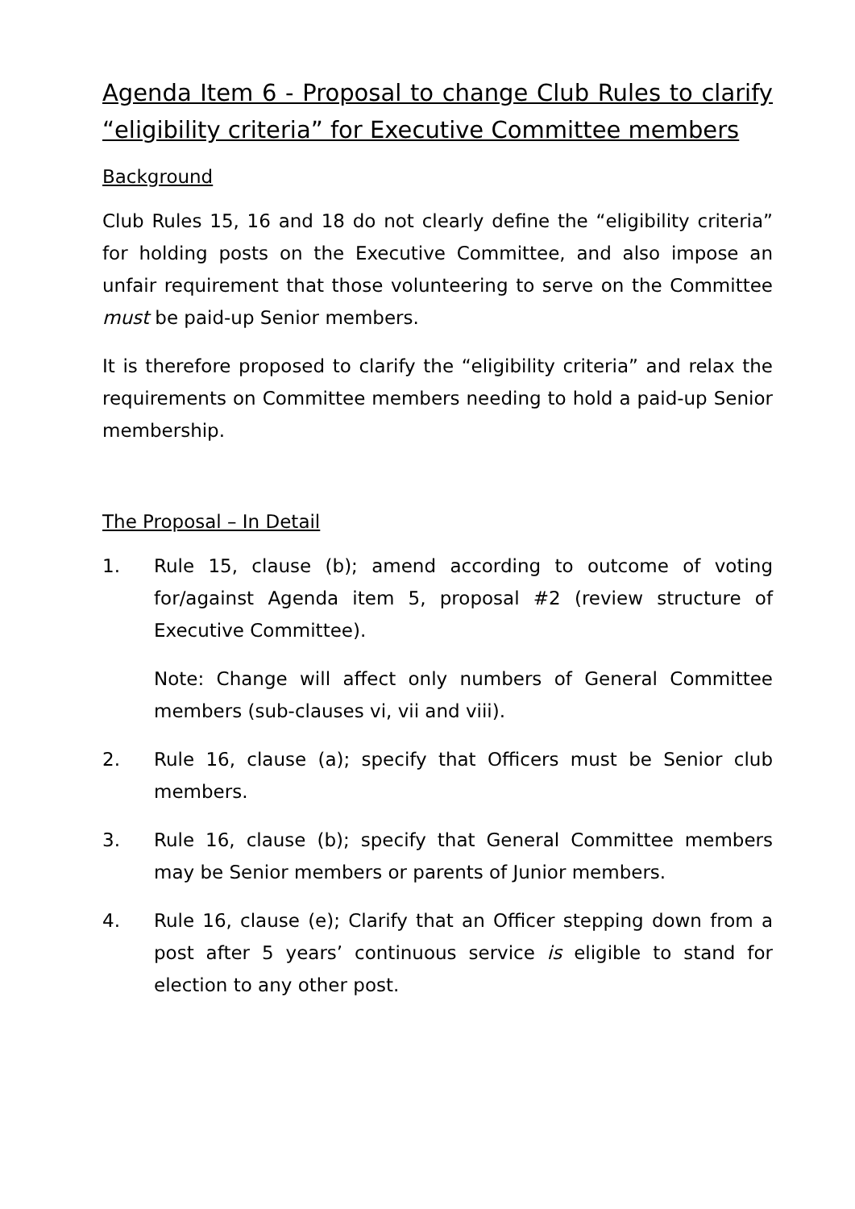Agenda Item 6 - Proposal to change Club Rules to clarify “eligibility criteria” for Executive Committee members
Background
Club Rules 15, 16 and 18 do not clearly define the “eligibility criteria” for holding posts on the Executive Committee, and also impose an unfair requirement that those volunteering to serve on the Committee must be paid-up Senior members.
It is therefore proposed to clarify the “eligibility criteria” and relax the requirements on Committee members needing to hold a paid-up Senior membership.
The Proposal – In Detail
1. Rule 15, clause (b); amend according to outcome of voting for/against Agenda item 5, proposal #2 (review structure of Executive Committee).
Note: Change will affect only numbers of General Committee members (sub-clauses vi, vii and viii).
2. Rule 16, clause (a); specify that Officers must be Senior club members.
3. Rule 16, clause (b); specify that General Committee members may be Senior members or parents of Junior members.
4. Rule 16, clause (e); Clarify that an Officer stepping down from a post after 5 years’ continuous service is eligible to stand for election to any other post.